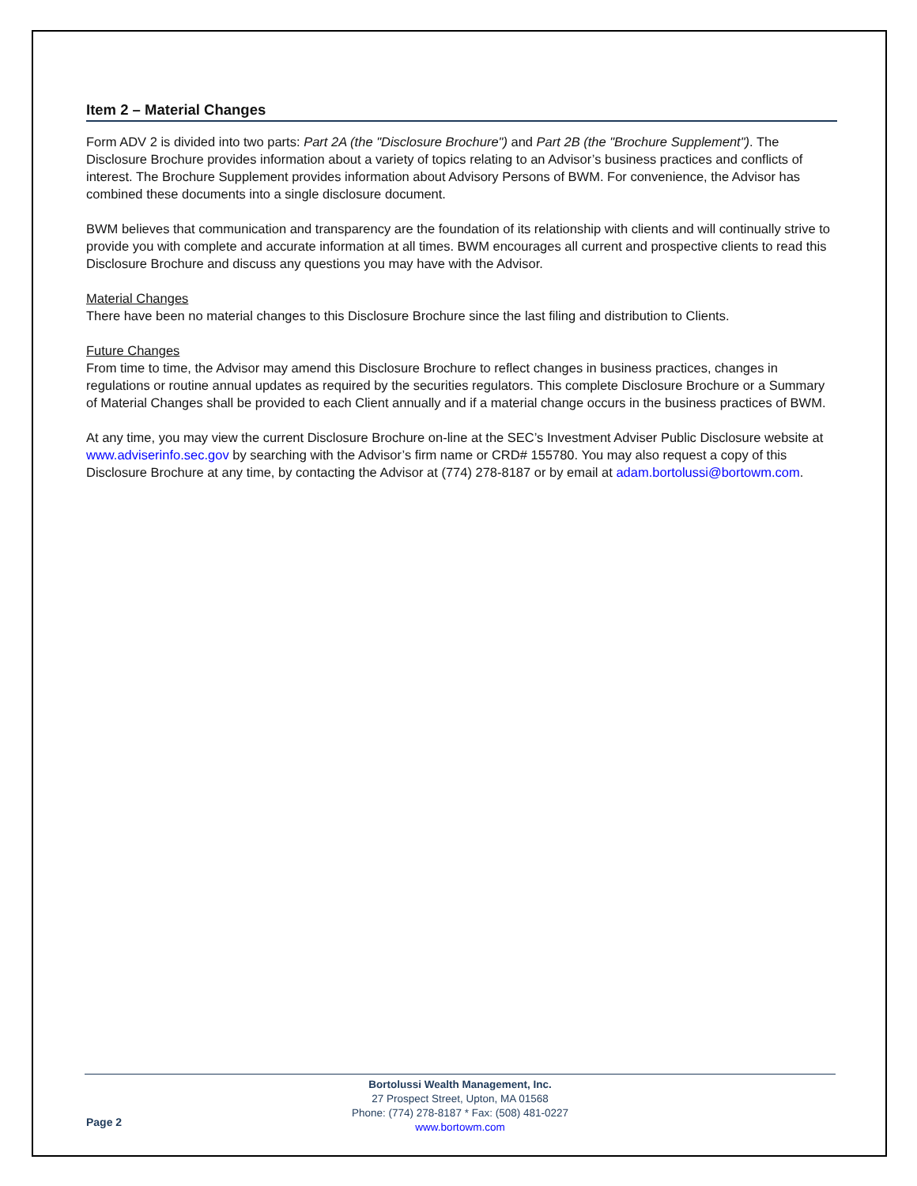Item 2 – Material Changes
Form ADV 2 is divided into two parts: Part 2A (the "Disclosure Brochure") and Part 2B (the "Brochure Supplement"). The Disclosure Brochure provides information about a variety of topics relating to an Advisor’s business practices and conflicts of interest. The Brochure Supplement provides information about Advisory Persons of BWM. For convenience, the Advisor has combined these documents into a single disclosure document.
BWM believes that communication and transparency are the foundation of its relationship with clients and will continually strive to provide you with complete and accurate information at all times. BWM encourages all current and prospective clients to read this Disclosure Brochure and discuss any questions you may have with the Advisor.
Material Changes
There have been no material changes to this Disclosure Brochure since the last filing and distribution to Clients.
Future Changes
From time to time, the Advisor may amend this Disclosure Brochure to reflect changes in business practices, changes in regulations or routine annual updates as required by the securities regulators. This complete Disclosure Brochure or a Summary of Material Changes shall be provided to each Client annually and if a material change occurs in the business practices of BWM.
At any time, you may view the current Disclosure Brochure on-line at the SEC’s Investment Adviser Public Disclosure website at www.adviserinfo.sec.gov by searching with the Advisor’s firm name or CRD# 155780. You may also request a copy of this Disclosure Brochure at any time, by contacting the Advisor at (774) 278-8187 or by email at adam.bortolussi@bortowm.com.
Bortolussi Wealth Management, Inc.
27 Prospect Street, Upton, MA 01568
Phone: (774) 278-8187 * Fax: (508) 481-0227
www.bortowm.com
Page 2